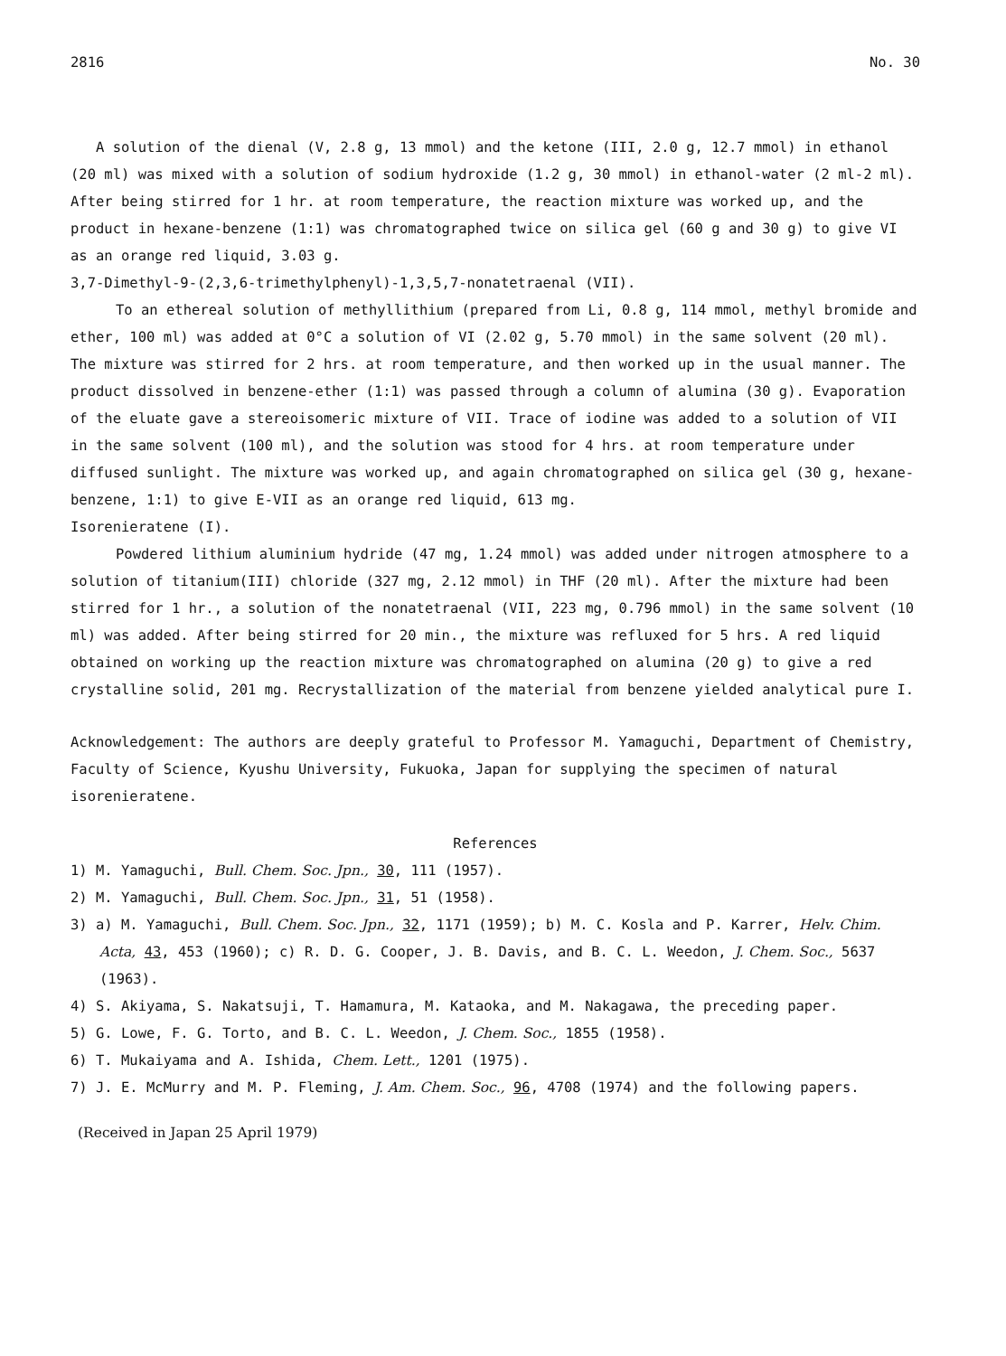2816 No. 30
A solution of the dienal (V, 2.8 g, 13 mmol) and the ketone (III, 2.0 g, 12.7 mmol) in ethanol (20 ml) was mixed with a solution of sodium hydroxide (1.2 g, 30 mmol) in ethanol-water (2 ml-2 ml). After being stirred for 1 hr. at room temperature, the reaction mixture was worked up, and the product in hexane-benzene (1:1) was chromatographed twice on silica gel (60 g and 30 g) to give VI as an orange red liquid, 3.03 g.
3,7-Dimethyl-9-(2,3,6-trimethylphenyl)-1,3,5,7-nonatetraenal (VII).
To an ethereal solution of methyllithium (prepared from Li, 0.8 g, 114 mmol, methyl bromide and ether, 100 ml) was added at 0°C a solution of VI (2.02 g, 5.70 mmol) in the same solvent (20 ml). The mixture was stirred for 2 hrs. at room temperature, and then worked up in the usual manner. The product dissolved in benzene-ether (1:1) was passed through a column of alumina (30 g). Evaporation of the eluate gave a stereoisomeric mixture of VII. Trace of iodine was added to a solution of VII in the same solvent (100 ml), and the solution was stood for 4 hrs. at room temperature under diffused sunlight. The mixture was worked up, and again chromatographed on silica gel (30 g, hexane-benzene, 1:1) to give E-VII as an orange red liquid, 613 mg.
Isorenieratene (I).
Powdered lithium aluminium hydride (47 mg, 1.24 mmol) was added under nitrogen atmosphere to a solution of titanium(III) chloride (327 mg, 2.12 mmol) in THF (20 ml). After the mixture had been stirred for 1 hr., a solution of the nonatetraenal (VII, 223 mg, 0.796 mmol) in the same solvent (10 ml) was added. After being stirred for 20 min., the mixture was refluxed for 5 hrs. A red liquid obtained on working up the reaction mixture was chromatographed on alumina (20 g) to give a red crystalline solid, 201 mg. Recrystallization of the material from benzene yielded analytical pure I.
Acknowledgement: The authors are deeply grateful to Professor M. Yamaguchi, Department of Chemistry, Faculty of Science, Kyushu University, Fukuoka, Japan for supplying the specimen of natural isorenieratene.
References
1) M. Yamaguchi, Bull. Chem. Soc. Jpn., 30, 111 (1957).
2) M. Yamaguchi, Bull. Chem. Soc. Jpn., 31, 51 (1958).
3) a) M. Yamaguchi, Bull. Chem. Soc. Jpn., 32, 1171 (1959); b) M. C. Kosla and P. Karrer, Helv. Chim. Acta, 43, 453 (1960); c) R. D. G. Cooper, J. B. Davis, and B. C. L. Weedon, J. Chem. Soc., 5637 (1963).
4) S. Akiyama, S. Nakatsuji, T. Hamamura, M. Kataoka, and M. Nakagawa, the preceding paper.
5) G. Lowe, F. G. Torto, and B. C. L. Weedon, J. Chem. Soc., 1855 (1958).
6) T. Mukaiyama and A. Ishida, Chem. Lett., 1201 (1975).
7) J. E. McMurry and M. P. Fleming, J. Am. Chem. Soc., 96, 4708 (1974) and the following papers.
(Received in Japan 25 April 1979)